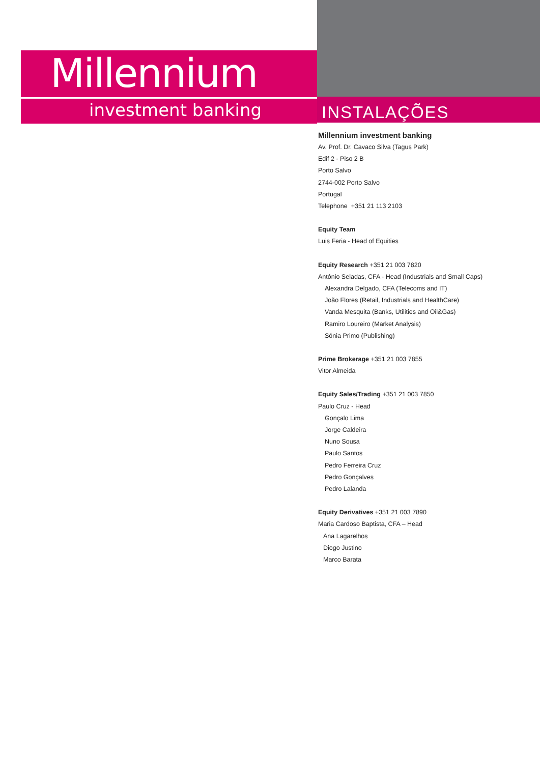Millennium
investment banking
INSTALAÇÕES
Millennium investment banking
Av. Prof. Dr. Cavaco Silva (Tagus Park)
Edif 2 - Piso 2 B
Porto Salvo
2744-002 Porto Salvo
Portugal
Telephone +351 21 113 2103
Equity Team
Luis Feria - Head of Equities
Equity Research +351 21 003 7820
António Seladas, CFA - Head (Industrials and Small Caps)
Alexandra Delgado, CFA (Telecoms and IT)
João Flores (Retail, Industrials and HealthCare)
Vanda Mesquita (Banks, Utilities and Oil&Gas)
Ramiro Loureiro (Market Analysis)
Sónia Primo (Publishing)
Prime Brokerage +351 21 003 7855
Vitor Almeida
Equity Sales/Trading +351 21 003 7850
Paulo Cruz - Head
Gonçalo Lima
Jorge Caldeira
Nuno Sousa
Paulo Santos
Pedro Ferreira Cruz
Pedro Gonçalves
Pedro Lalanda
Equity Derivatives +351 21 003 7890
Maria Cardoso Baptista, CFA – Head
Ana Lagarelhos
Diogo Justino
Marco Barata